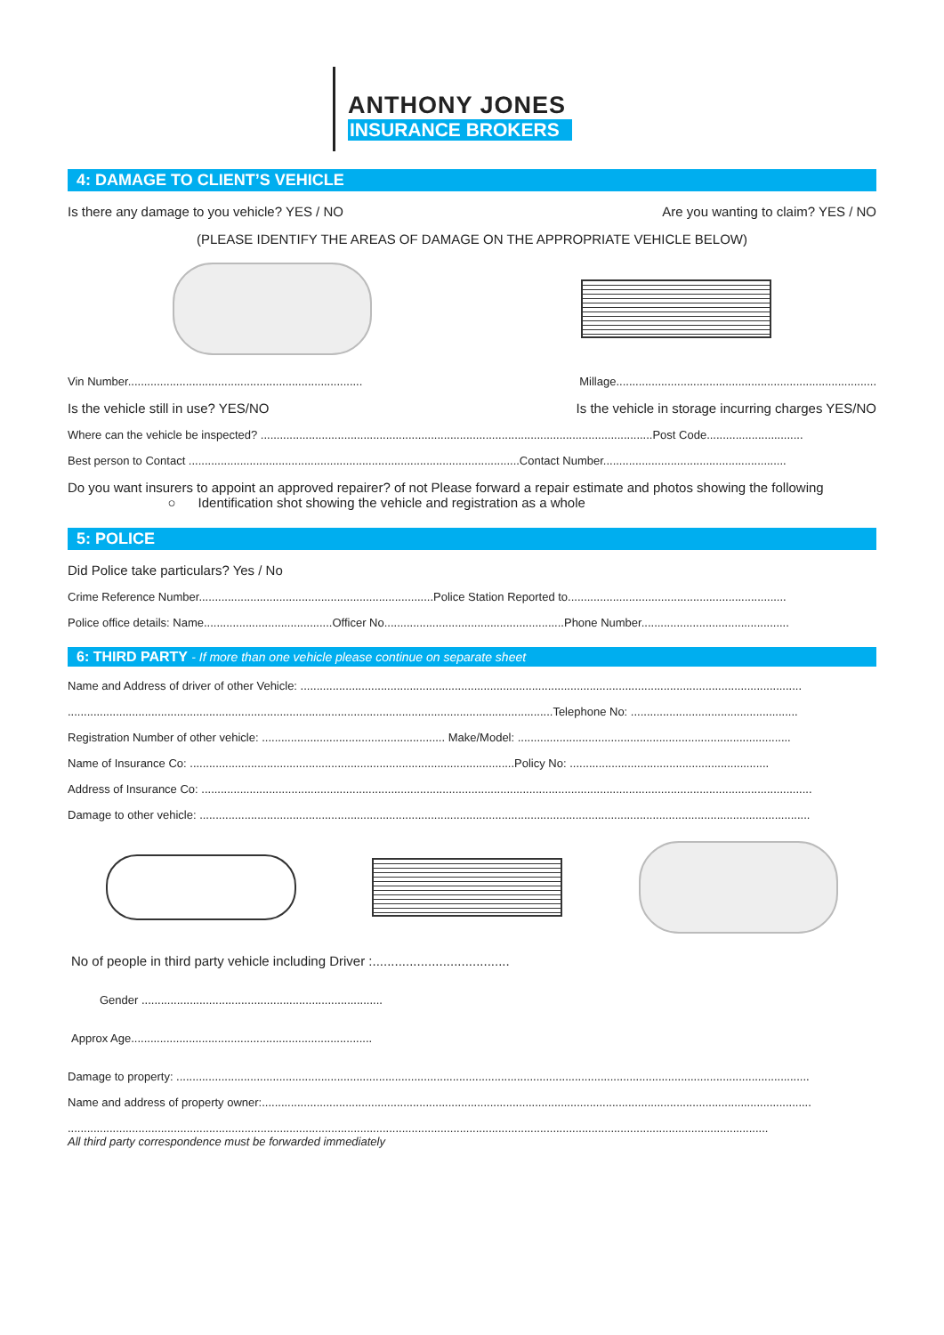ANTHONY JONES
INSURANCE BROKERS
4: DAMAGE TO CLIENT’S VEHICLE
Is there any damage to you vehicle? YES / NO Are you wanting to claim? YES / NO
(PLEASE IDENTIFY THE AREAS OF DAMAGE ON THE APPROPRIATE VEHICLE BELOW)
Vin Number......................................................................... Millage.................................................................................
Is the vehicle still in use? YES/NO Is the vehicle in storage incurring charges YES/NO
Where can the vehicle be inspected? ..........................................................................................................................Post Code..............................
Best person to Contact .......................................................................................................Contact Number.........................................................
Do you want insurers to appoint an approved repairer? of not Please forward a repair estimate and photos showing the following
○ Identification shot showing the vehicle and registration as a whole
5: POLICE
Did Police take particulars? Yes / No
Crime Reference Number.........................................................................Police Station Reported to....................................................................
Police office details: Name........................................Officer No........................................................Phone Number..............................................
6: THIRD PARTY - If more than one vehicle please continue on separate sheet
Name and Address of driver of other Vehicle: ............................................................................................................................................................
.......................................................................................................................................................Telephone No: ....................................................
Registration Number of other vehicle: ......................................................... Make/Model: .....................................................................................
Name of Insurance Co: .....................................................................................................Policy No: ..............................................................
Address of Insurance Co: ..............................................................................................................................................................................................
Damage to other vehicle: ..............................................................................................................................................................................................
No of people in third party vehicle including Driver :.....................................
Gender ...........................................................................
Approx Age...........................................................................
Damage to property: .....................................................................................................................................................................................................
Name and address of property owner:...........................................................................................................................................................................
..........................................................................................................................................................................................................................
All third party correspondence must be forwarded immediately